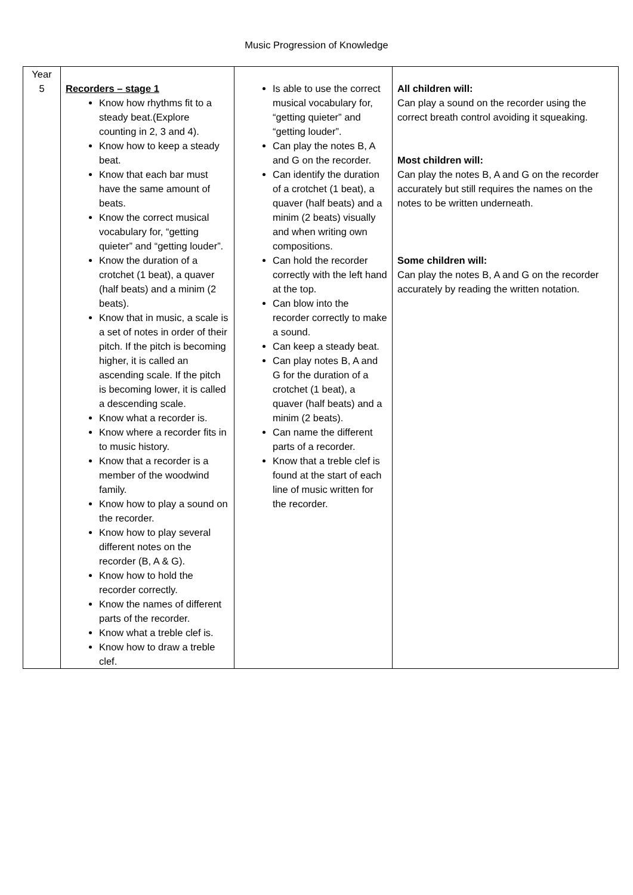Music Progression of Knowledge
| Year 5 | Recorders – stage 1 Know how rhythms fit to a steady beat.(Explore counting in 2, 3 and 4). Know how to keep a steady beat. Know that each bar must have the same amount of beats. Know the correct musical vocabulary for, “getting quieter” and “getting louder”. Know the duration of a crotchet (1 beat), a quaver (half beats) and a minim (2 beats). Know that in music, a scale is a set of notes in order of their pitch. If the pitch is becoming higher, it is called an ascending scale. If the pitch is becoming lower, it is called a descending scale. Know what a recorder is. Know where a recorder fits in to music history. Know that a recorder is a member of the woodwind family. Know how to play a sound on the recorder. Know how to play several different notes on the recorder (B, A & G). Know how to hold the recorder correctly. Know the names of different parts of the recorder. Know what a treble clef is. Know how to draw a treble clef. | Is able to use the correct musical vocabulary for, “getting quieter” and “getting louder”. Can play the notes B, A and G on the recorder. Can identify the duration of a crotchet (1 beat), a quaver (half beats) and a minim (2 beats) visually and when writing own compositions. Can hold the recorder correctly with the left hand at the top. Can blow into the recorder correctly to make a sound. Can keep a steady beat. Can play notes B, A and G for the duration of a crotchet (1 beat), a quaver (half beats) and a minim (2 beats). Can name the different parts of a recorder. Know that a treble clef is found at the start of each line of music written for the recorder. | All children will: Can play a sound on the recorder using the correct breath control avoiding it squeaking. Most children will: Can play the notes B, A and G on the recorder accurately but still requires the names on the notes to be written underneath. Some children will: Can play the notes B, A and G on the recorder accurately by reading the written notation. |